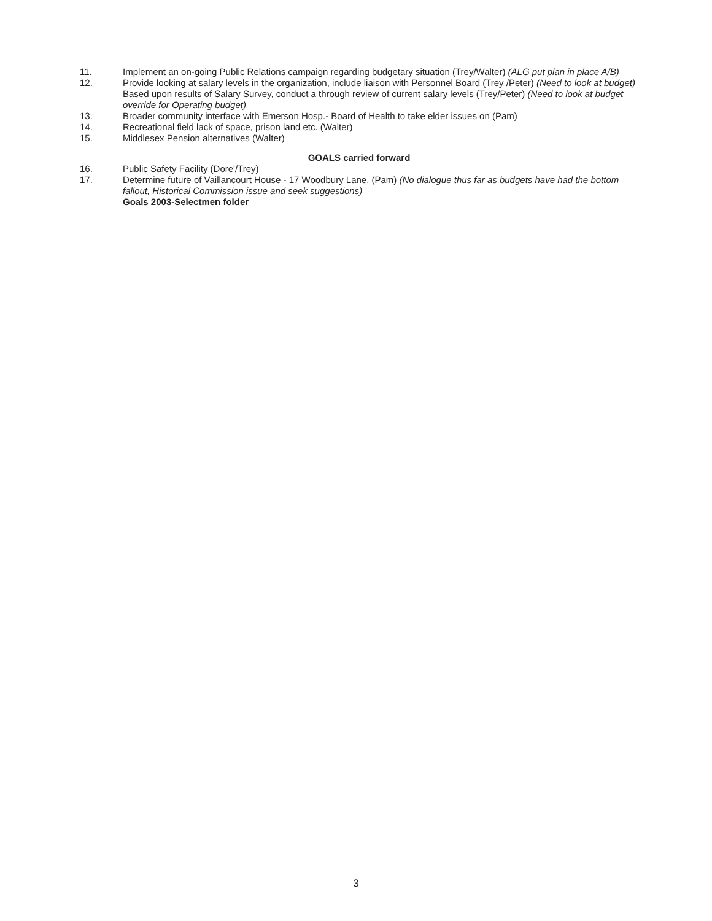11. Implement an on-going Public Relations campaign regarding budgetary situation (Trey/Walter) (ALG put plan in place A/B)
12. Provide looking at salary levels in the organization, include liaison with Personnel Board (Trey /Peter) (Need to look at budget)
Based upon results of Salary Survey, conduct a through review of current salary levels (Trey/Peter) (Need to look at budget override for Operating budget)
13. Broader community interface with Emerson Hosp.- Board of Health to take elder issues on (Pam)
14. Recreational field lack of space, prison land etc. (Walter)
15. Middlesex Pension alternatives (Walter)
GOALS carried forward
16. Public Safety Facility (Dore'/Trey)
17. Determine future of Vaillancourt House - 17 Woodbury Lane. (Pam) (No dialogue thus far as budgets have had the bottom fallout, Historical Commission issue and seek suggestions)
Goals 2003-Selectmen folder
3